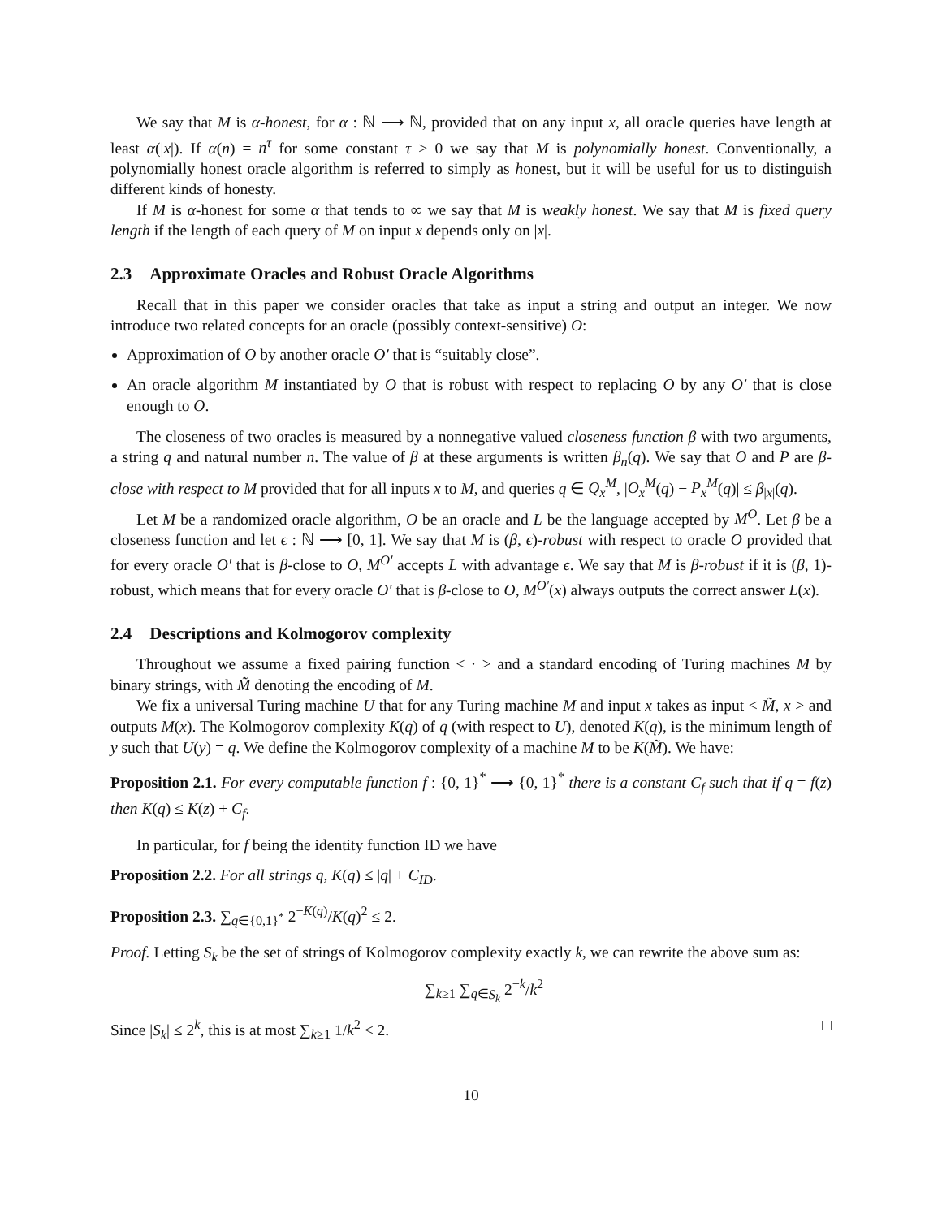We say that M is α-honest, for α : ℕ ⟶ ℕ, provided that on any input x, all oracle queries have length at least α(|x|). If α(n) = n<sup>τ</sup> for some constant τ > 0 we say that M is polynomially honest. Conventionally, a polynomially honest oracle algorithm is referred to simply as honest, but it will be useful for us to distinguish different kinds of honesty.
If M is α-honest for some α that tends to ∞ we say that M is weakly honest. We say that M is fixed query length if the length of each query of M on input x depends only on |x|.
2.3 Approximate Oracles and Robust Oracle Algorithms
Recall that in this paper we consider oracles that take as input a string and output an integer. We now introduce two related concepts for an oracle (possibly context-sensitive) O:
Approximation of O by another oracle O′ that is “suitably close”.
An oracle algorithm M instantiated by O that is robust with respect to replacing O by any O′ that is close enough to O.
The closeness of two oracles is measured by a nonnegative valued closeness function β with two arguments, a string q and natural number n. The value of β at these arguments is written β<sub>n</sub>(q). We say that O and P are β-close with respect to M provided that for all inputs x to M, and queries q ∈ Q<sub>x</sub><sup>M</sup>, |O<sub>x</sub><sup>M</sup>(q) − P<sub>x</sub><sup>M</sup>(q)| ≤ β<sub>|x|</sub>(q).
Let M be a randomized oracle algorithm, O be an oracle and L be the language accepted by M<sup>O</sup>. Let β be a closeness function and let ϵ : ℕ ⟶ [0, 1]. We say that M is (β, ϵ)-robust with respect to oracle O provided that for every oracle O′ that is β-close to O, M<sup>O′</sup> accepts L with advantage ϵ. We say that M is β-robust if it is (β, 1)-robust, which means that for every oracle O′ that is β-close to O, M<sup>O′</sup>(x) always outputs the correct answer L(x).
2.4 Descriptions and Kolmogorov complexity
Throughout we assume a fixed pairing function < · > and a standard encoding of Turing machines M by binary strings, with M̃ denoting the encoding of M.
We fix a universal Turing machine U that for any Turing machine M and input x takes as input < M̃, x > and outputs M(x). The Kolmogorov complexity K(q) of q (with respect to U), denoted K(q), is the minimum length of y such that U(y) = q. We define the Kolmogorov complexity of a machine M to be K(M̃). We have:
Proposition 2.1. For every computable function f : {0, 1}<sup>*</sup> ⟶ {0, 1}<sup>*</sup> there is a constant C<sub>f</sub> such that if q = f(z) then K(q) ≤ K(z) + C<sub>f</sub>.
In particular, for f being the identity function ID we have
Proposition 2.2. For all strings q, K(q) ≤ |q| + C<sub>ID</sub>.
Proposition 2.3. ∑<sub>q∈{0,1}<sup>*</sup></sub> 2<sup>−K(q)</sup>/K(q)<sup>2</sup> ≤ 2.
Proof. Letting S<sub>k</sub> be the set of strings of Kolmogorov complexity exactly k, we can rewrite the above sum as:
∑<sub>k≥1</sub> ∑<sub>q∈S<sub>k</sub></sub> 2<sup>−k</sup>/k<sup>2</sup>
Since |S<sub>k</sub>| ≤ 2<sup>k</sup>, this is at most ∑<sub>k≥1</sub> 1/k<sup>2</sup> < 2. □
10